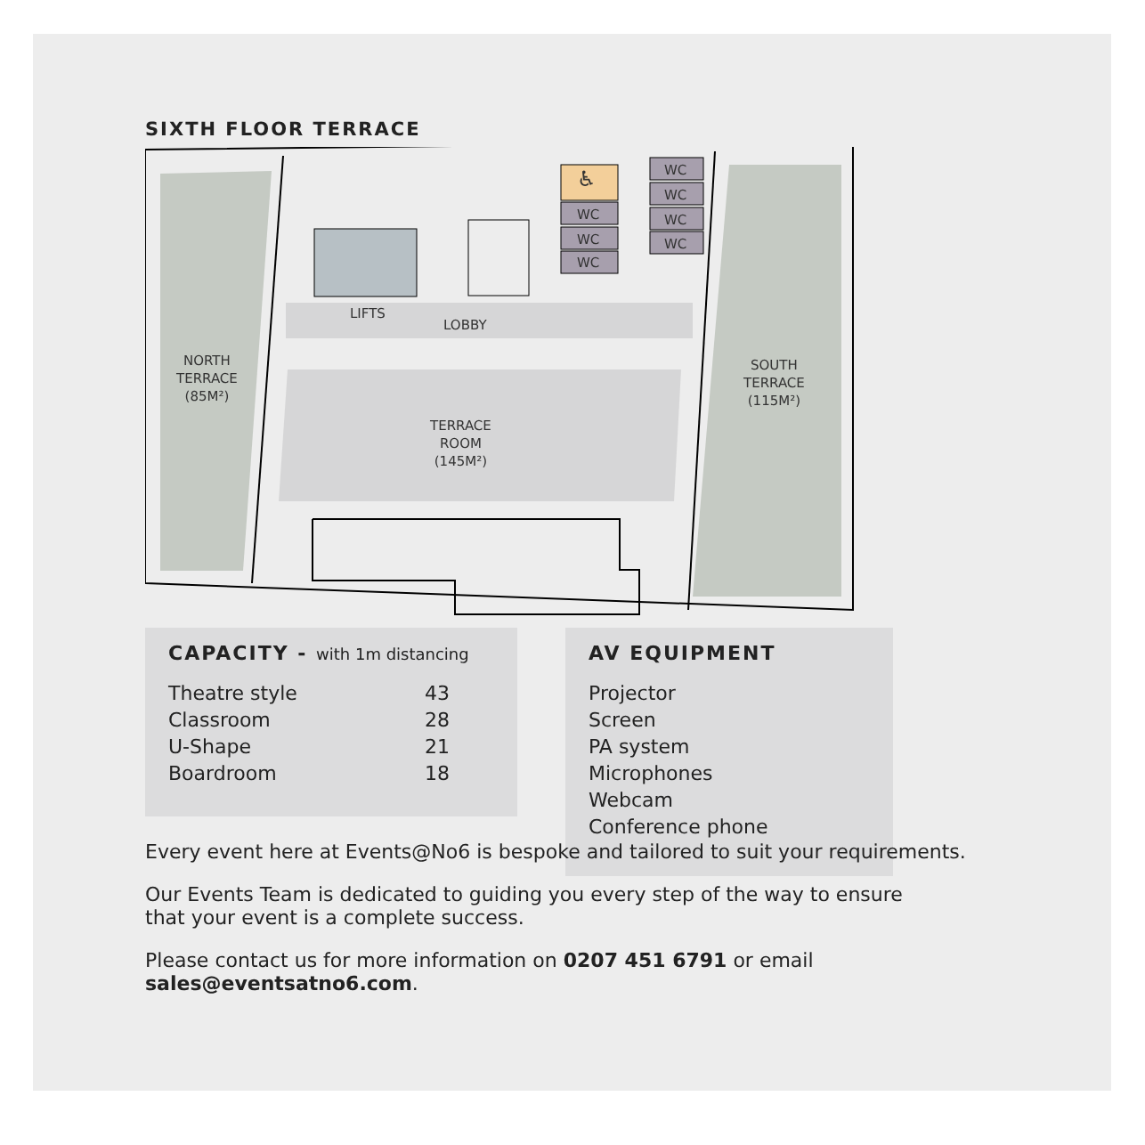SIXTH FLOOR TERRACE
♿
WC
WC
WC
WC
WC
WC
WC
LIFTS
LOBBY
NORTH
TERRACE
(85M²)
TERRACE
ROOM
(145M²)
SOUTH
TERRACE
(115M²)
CAPACITY - with 1m distancing
| Theatre style | 43 |
| Classroom | 28 |
| U-Shape | 21 |
| Boardroom | 18 |
AV EQUIPMENT
Projector
Screen
PA system
Microphones
Webcam
Conference phone
Every event here at Events@No6 is bespoke and tailored to suit your requirements.
Our Events Team is dedicated to guiding you every step of the way to ensure
that your event is a complete success.
Please contact us for more information on 0207 451 6791 or email
sales@eventsatno6.com.